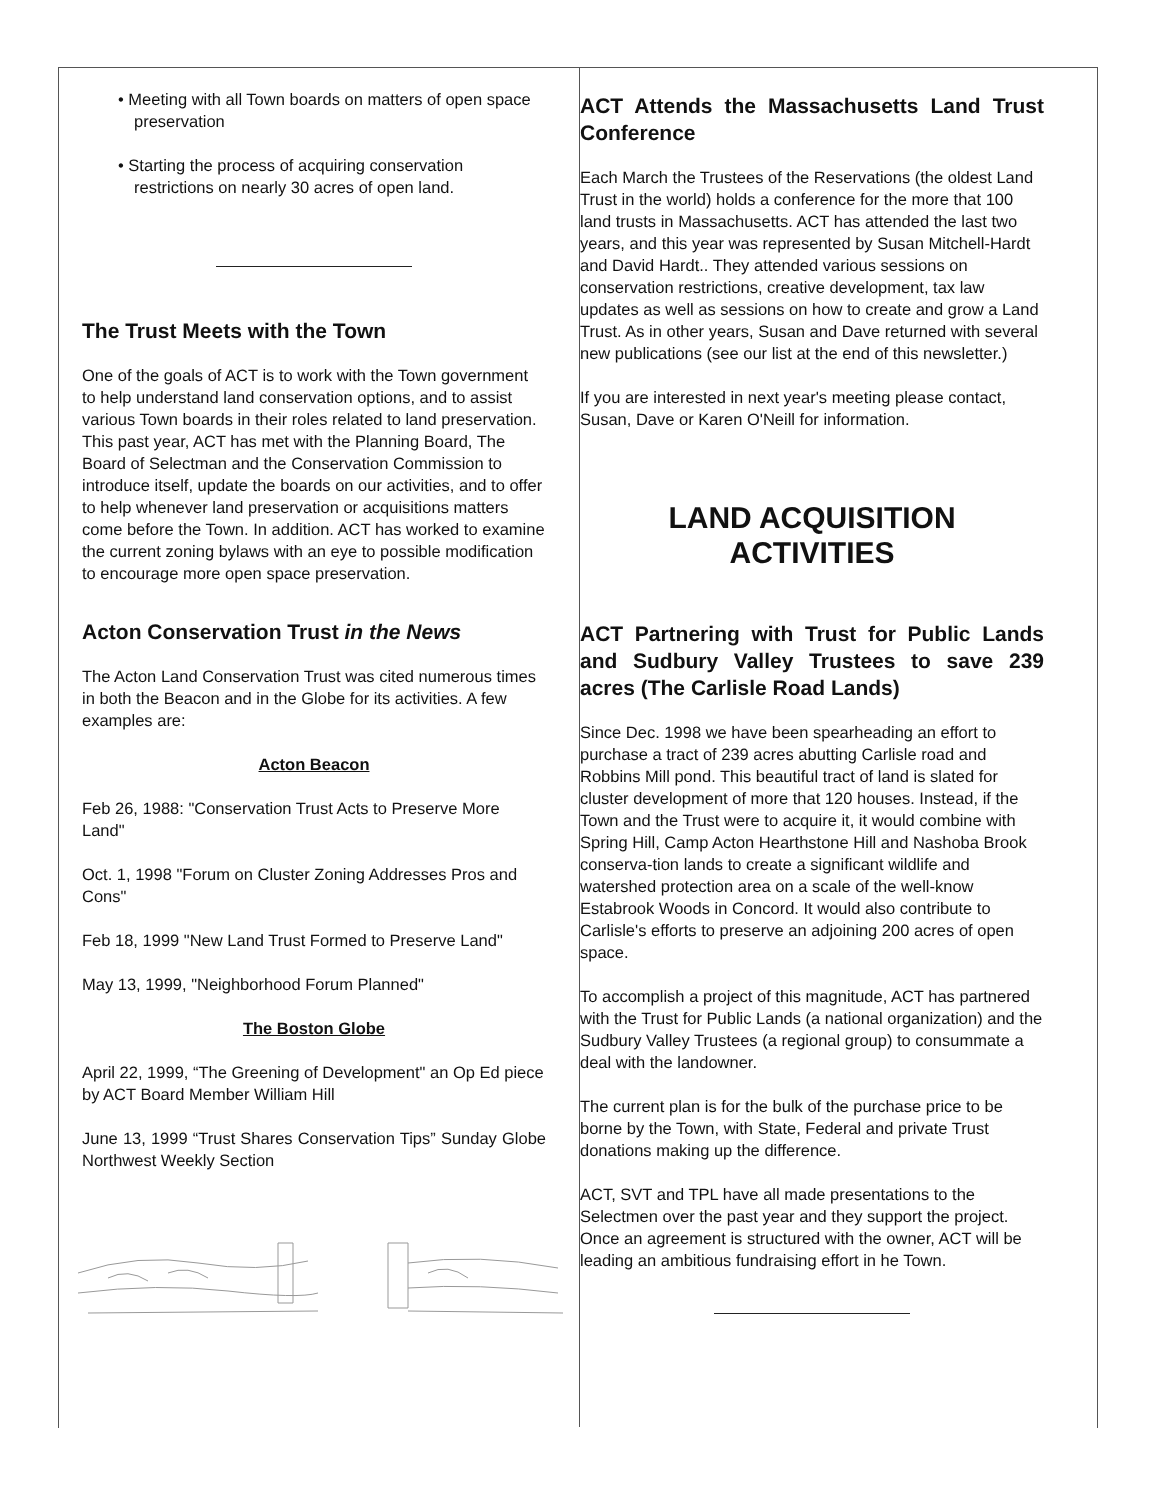• Meeting with all Town boards on matters of open space preservation
• Starting the process of acquiring conservation restrictions on nearly 30 acres of open land.
The Trust Meets with the Town
One of the goals of ACT is to work with the Town government to help understand land conservation options, and to assist various Town boards in their roles related to land preservation. This past year, ACT has met with the Planning Board, The Board of Selectman and the Conservation Commission to introduce itself, update the boards on our activities, and to offer to help whenever land preservation or acquisitions matters come before the Town. In addition. ACT has worked to examine the current zoning bylaws with an eye to possible modification to encourage more open space preservation.
Acton Conservation Trust in the News
The Acton Land Conservation Trust was cited numerous times in both the Beacon and in the Globe for its activities. A few examples are:
Acton Beacon
Feb 26, 1988: "Conservation Trust Acts to Preserve More Land"
Oct. 1, 1998 "Forum on Cluster Zoning Addresses Pros and Cons"
Feb 18, 1999 "New Land Trust Formed to Preserve Land"
May 13, 1999, "Neighborhood Forum Planned"
The Boston Globe
April 22, 1999, “The Greening of Development" an Op Ed piece by ACT Board Member William Hill
June 13, 1999 “Trust Shares Conservation Tips” Sunday Globe Northwest Weekly Section
ACT Attends the Massachusetts Land Trust Conference
Each March the Trustees of the Reservations (the oldest Land Trust in the world) holds a conference for the more that 100 land trusts in Massachusetts. ACT has attended the last two years, and this year was represented by Susan Mitchell-Hardt and David Hardt.. They attended various sessions on conservation restrictions, creative development, tax law updates as well as sessions on how to create and grow a Land Trust. As in other years, Susan and Dave returned with several new publications (see our list at the end of this newsletter.)
If you are interested in next year's meeting please contact, Susan, Dave or Karen O'Neill for information.
LAND ACQUISITION
ACTIVITIES
ACT Partnering with Trust for Public Lands and Sudbury Valley Trustees to save 239 acres (The Carlisle Road Lands)
Since Dec. 1998 we have been spearheading an effort to purchase a tract of 239 acres abutting Carlisle road and Robbins Mill pond. This beautiful tract of land is slated for cluster development of more that 120 houses. Instead, if the Town and the Trust were to acquire it, it would combine with Spring Hill, Camp Acton Hearthstone Hill and Nashoba Brook conserva-tion lands to create a significant wildlife and watershed protection area on a scale of the well-know Estabrook Woods in Concord. It would also contribute to Carlisle's efforts to preserve an adjoining 200 acres of open space.
To accomplish a project of this magnitude, ACT has partnered with the Trust for Public Lands (a national organization) and the Sudbury Valley Trustees (a regional group) to consummate a deal with the landowner.
The current plan is for the bulk of the purchase price to be borne by the Town, with State, Federal and private Trust donations making up the difference.
ACT, SVT and TPL have all made presentations to the Selectmen over the past year and they support the project. Once an agreement is structured with the owner, ACT will be leading an ambitious fundraising effort in he Town.